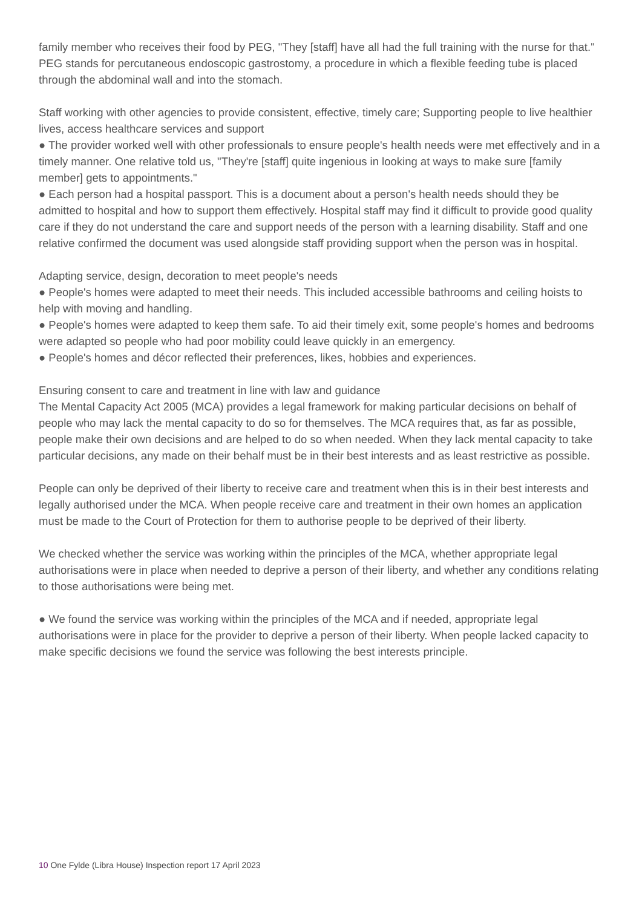family member who receives their food by PEG, "They [staff] have all had the full training with the nurse for that." PEG stands for percutaneous endoscopic gastrostomy, a procedure in which a flexible feeding tube is placed through the abdominal wall and into the stomach.
Staff working with other agencies to provide consistent, effective, timely care; Supporting people to live healthier lives, access healthcare services and support
● The provider worked well with other professionals to ensure people's health needs were met effectively and in a timely manner. One relative told us, "They're [staff] quite ingenious in looking at ways to make sure [family member] gets to appointments."
● Each person had a hospital passport. This is a document about a person's health needs should they be admitted to hospital and how to support them effectively. Hospital staff may find it difficult to provide good quality care if they do not understand the care and support needs of the person with a learning disability. Staff and one relative confirmed the document was used alongside staff providing support when the person was in hospital.
Adapting service, design, decoration to meet people's needs
● People's homes were adapted to meet their needs. This included accessible bathrooms and ceiling hoists to help with moving and handling.
● People's homes were adapted to keep them safe. To aid their timely exit, some people's homes and bedrooms were adapted so people who had poor mobility could leave quickly in an emergency.
● People's homes and décor reflected their preferences, likes, hobbies and experiences.
Ensuring consent to care and treatment in line with law and guidance
The Mental Capacity Act 2005 (MCA) provides a legal framework for making particular decisions on behalf of people who may lack the mental capacity to do so for themselves. The MCA requires that, as far as possible, people make their own decisions and are helped to do so when needed. When they lack mental capacity to take particular decisions, any made on their behalf must be in their best interests and as least restrictive as possible.
People can only be deprived of their liberty to receive care and treatment when this is in their best interests and legally authorised under the MCA. When people receive care and treatment in their own homes an application must be made to the Court of Protection for them to authorise people to be deprived of their liberty.
We checked whether the service was working within the principles of the MCA, whether appropriate legal authorisations were in place when needed to deprive a person of their liberty, and whether any conditions relating to those authorisations were being met.
● We found the service was working within the principles of the MCA and if needed, appropriate legal authorisations were in place for the provider to deprive a person of their liberty. When people lacked capacity to make specific decisions we found the service was following the best interests principle.
10 One Fylde (Libra House) Inspection report 17 April 2023